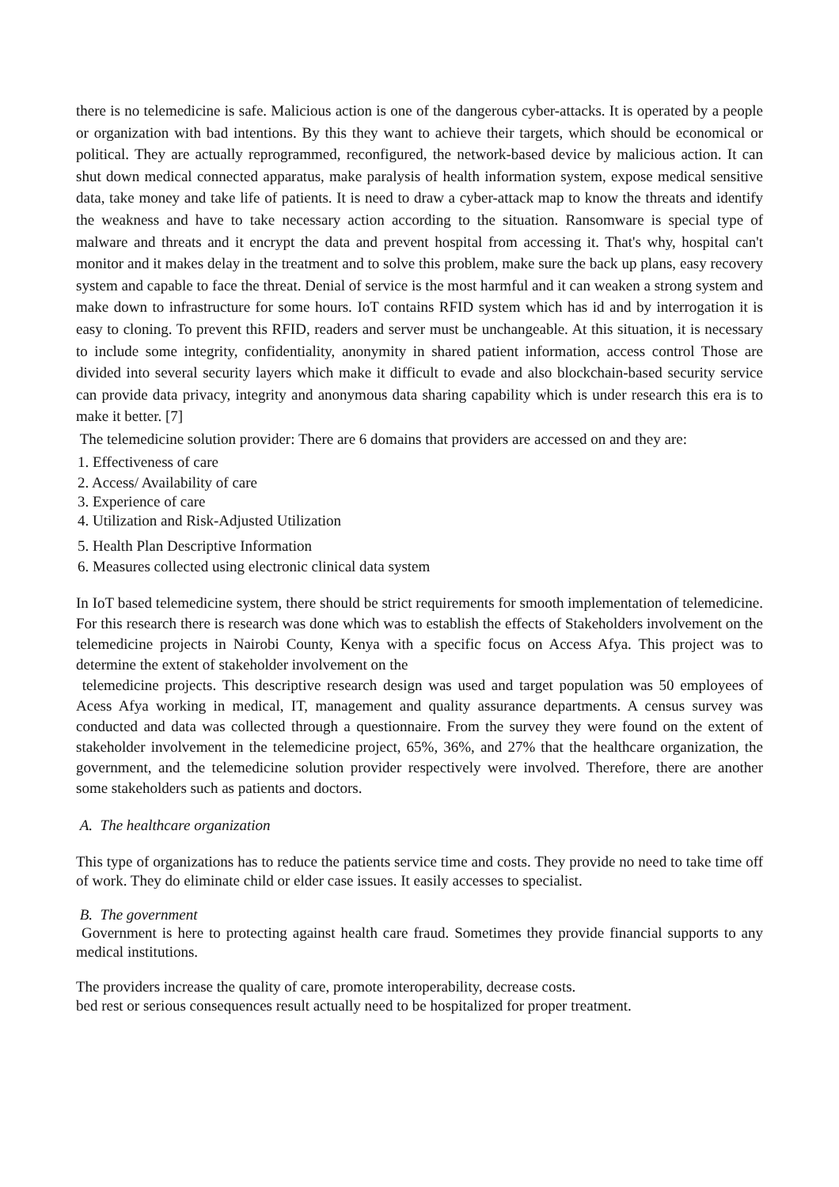there is no telemedicine is safe. Malicious action is one of the dangerous cyber-attacks. It is operated by a people or organization with bad intentions. By this they want to achieve their targets, which should be economical or political. They are actually reprogrammed, reconfigured, the network-based device by malicious action. It can shut down medical connected apparatus, make paralysis of health information system, expose medical sensitive data, take money and take life of patients. It is need to draw a cyber-attack map to know the threats and identify the weakness and have to take necessary action according to the situation. Ransomware is special type of malware and threats and it encrypt the data and prevent hospital from accessing it. That's why, hospital can't monitor and it makes delay in the treatment and to solve this problem, make sure the back up plans, easy recovery system and capable to face the threat. Denial of service is the most harmful and it can weaken a strong system and make down to infrastructure for some hours. IoT contains RFID system which has id and by interrogation it is easy to cloning. To prevent this RFID, readers and server must be unchangeable. At this situation, it is necessary to include some integrity, confidentiality, anonymity in shared patient information, access control Those are divided into several security layers which make it difficult to evade and also blockchain-based security service can provide data privacy, integrity and anonymous data sharing capability which is under research this era is to make it better. [7]
The telemedicine solution provider: There are 6 domains that providers are accessed on and they are:
1. Effectiveness of care
2. Access/ Availability of care
3. Experience of care
4. Utilization and Risk-Adjusted Utilization
5. Health Plan Descriptive Information
6. Measures collected using electronic clinical data system
In IoT based telemedicine system, there should be strict requirements for smooth implementation of telemedicine. For this research there is research was done which was to establish the effects of Stakeholders involvement on the telemedicine projects in Nairobi County, Kenya with a specific focus on Access Afya. This project was to determine the extent of stakeholder involvement on the
telemedicine projects. This descriptive research design was used and target population was 50 employees of Acess Afya working in medical, IT, management and quality assurance departments. A census survey was conducted and data was collected through a questionnaire. From the survey they were found on the extent of stakeholder involvement in the telemedicine project, 65%, 36%, and 27% that the healthcare organization, the government, and the telemedicine solution provider respectively were involved. Therefore, there are another some stakeholders such as patients and doctors.
A. The healthcare organization
This type of organizations has to reduce the patients service time and costs. They provide no need to take time off of work. They do eliminate child or elder case issues. It easily accesses to specialist.
B. The government
Government is here to protecting against health care fraud. Sometimes they provide financial supports to any medical institutions.
The providers increase the quality of care, promote interoperability, decrease costs.
bed rest or serious consequences result actually need to be hospitalized for proper treatment.